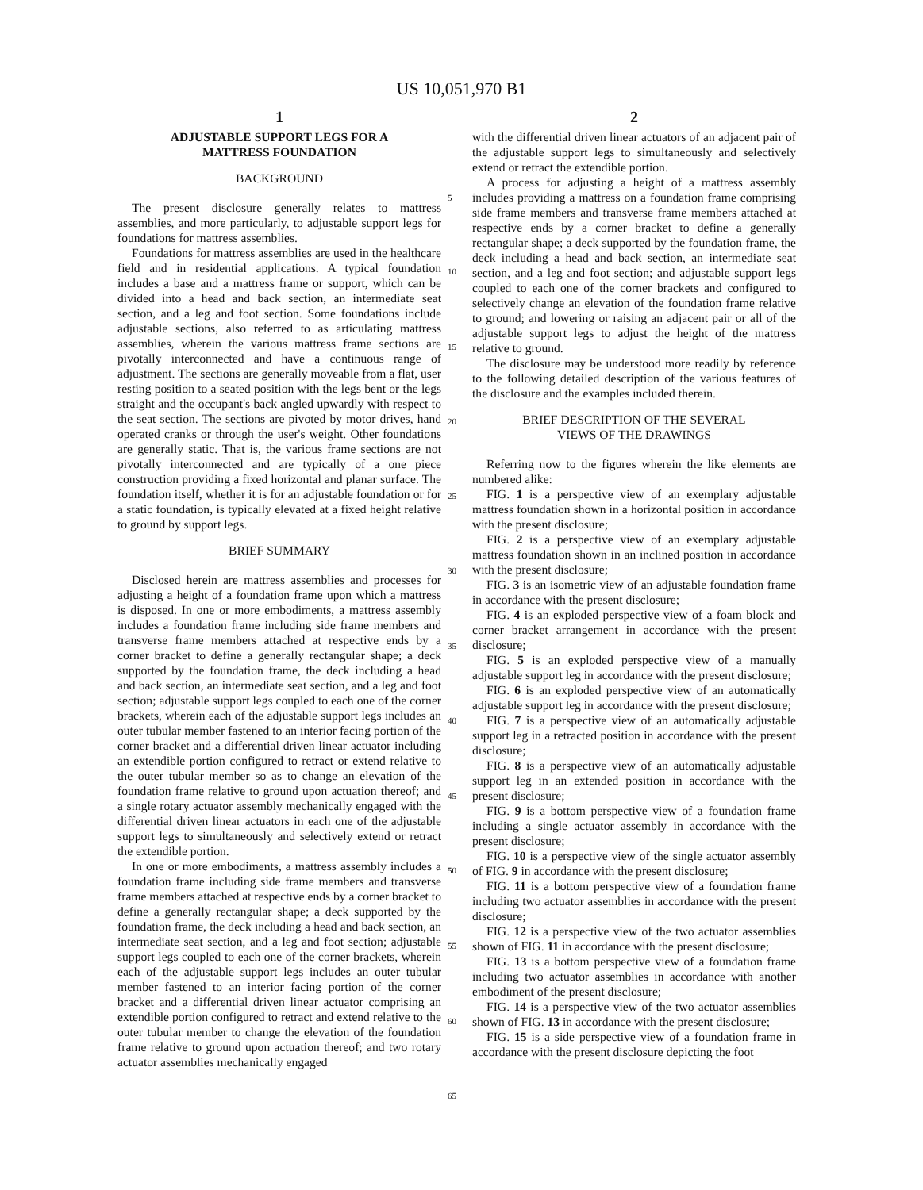US 10,051,970 B1
1
ADJUSTABLE SUPPORT LEGS FOR A
MATTRESS FOUNDATION
BACKGROUND
The present disclosure generally relates to mattress assemblies, and more particularly, to adjustable support legs for foundations for mattress assemblies.
Foundations for mattress assemblies are used in the healthcare field and in residential applications. A typical foundation includes a base and a mattress frame or support, which can be divided into a head and back section, an intermediate seat section, and a leg and foot section. Some foundations include adjustable sections, also referred to as articulating mattress assemblies, wherein the various mattress frame sections are pivotally interconnected and have a continuous range of adjustment. The sections are generally moveable from a flat, user resting position to a seated position with the legs bent or the legs straight and the occupant's back angled upwardly with respect to the seat section. The sections are pivoted by motor drives, hand operated cranks or through the user's weight. Other foundations are generally static. That is, the various frame sections are not pivotally interconnected and are typically of a one piece construction providing a fixed horizontal and planar surface. The foundation itself, whether it is for an adjustable foundation or for a static foundation, is typically elevated at a fixed height relative to ground by support legs.
BRIEF SUMMARY
Disclosed herein are mattress assemblies and processes for adjusting a height of a foundation frame upon which a mattress is disposed. In one or more embodiments, a mattress assembly includes a foundation frame including side frame members and transverse frame members attached at respective ends by a corner bracket to define a generally rectangular shape; a deck supported by the foundation frame, the deck including a head and back section, an intermediate seat section, and a leg and foot section; adjustable support legs coupled to each one of the corner brackets, wherein each of the adjustable support legs includes an outer tubular member fastened to an interior facing portion of the corner bracket and a differential driven linear actuator including an extendible portion configured to retract or extend relative to the outer tubular member so as to change an elevation of the foundation frame relative to ground upon actuation thereof; and a single rotary actuator assembly mechanically engaged with the differential driven linear actuators in each one of the adjustable support legs to simultaneously and selectively extend or retract the extendible portion.
In one or more embodiments, a mattress assembly includes a foundation frame including side frame members and transverse frame members attached at respective ends by a corner bracket to define a generally rectangular shape; a deck supported by the foundation frame, the deck including a head and back section, an intermediate seat section, and a leg and foot section; adjustable support legs coupled to each one of the corner brackets, wherein each of the adjustable support legs includes an outer tubular member fastened to an interior facing portion of the corner bracket and a differential driven linear actuator comprising an extendible portion configured to retract and extend relative to the outer tubular member to change the elevation of the foundation frame relative to ground upon actuation thereof; and two rotary actuator assemblies mechanically engaged
2
with the differential driven linear actuators of an adjacent pair of the adjustable support legs to simultaneously and selectively extend or retract the extendible portion.
A process for adjusting a height of a mattress assembly includes providing a mattress on a foundation frame comprising side frame members and transverse frame members attached at respective ends by a corner bracket to define a generally rectangular shape; a deck supported by the foundation frame, the deck including a head and back section, an intermediate seat section, and a leg and foot section; and adjustable support legs coupled to each one of the corner brackets and configured to selectively change an elevation of the foundation frame relative to ground; and lowering or raising an adjacent pair or all of the adjustable support legs to adjust the height of the mattress relative to ground.
The disclosure may be understood more readily by reference to the following detailed description of the various features of the disclosure and the examples included therein.
BRIEF DESCRIPTION OF THE SEVERAL
VIEWS OF THE DRAWINGS
Referring now to the figures wherein the like elements are numbered alike:
FIG. 1 is a perspective view of an exemplary adjustable mattress foundation shown in a horizontal position in accordance with the present disclosure;
FIG. 2 is a perspective view of an exemplary adjustable mattress foundation shown in an inclined position in accordance with the present disclosure;
FIG. 3 is an isometric view of an adjustable foundation frame in accordance with the present disclosure;
FIG. 4 is an exploded perspective view of a foam block and corner bracket arrangement in accordance with the present disclosure;
FIG. 5 is an exploded perspective view of a manually adjustable support leg in accordance with the present disclosure;
FIG. 6 is an exploded perspective view of an automatically adjustable support leg in accordance with the present disclosure;
FIG. 7 is a perspective view of an automatically adjustable support leg in a retracted position in accordance with the present disclosure;
FIG. 8 is a perspective view of an automatically adjustable support leg in an extended position in accordance with the present disclosure;
FIG. 9 is a bottom perspective view of a foundation frame including a single actuator assembly in accordance with the present disclosure;
FIG. 10 is a perspective view of the single actuator assembly of FIG. 9 in accordance with the present disclosure;
FIG. 11 is a bottom perspective view of a foundation frame including two actuator assemblies in accordance with the present disclosure;
FIG. 12 is a perspective view of the two actuator assemblies shown of FIG. 11 in accordance with the present disclosure;
FIG. 13 is a bottom perspective view of a foundation frame including two actuator assemblies in accordance with another embodiment of the present disclosure;
FIG. 14 is a perspective view of the two actuator assemblies shown of FIG. 13 in accordance with the present disclosure;
FIG. 15 is a side perspective view of a foundation frame in accordance with the present disclosure depicting the foot
5
10
15
20
25
30
35
40
45
50
55
60
65